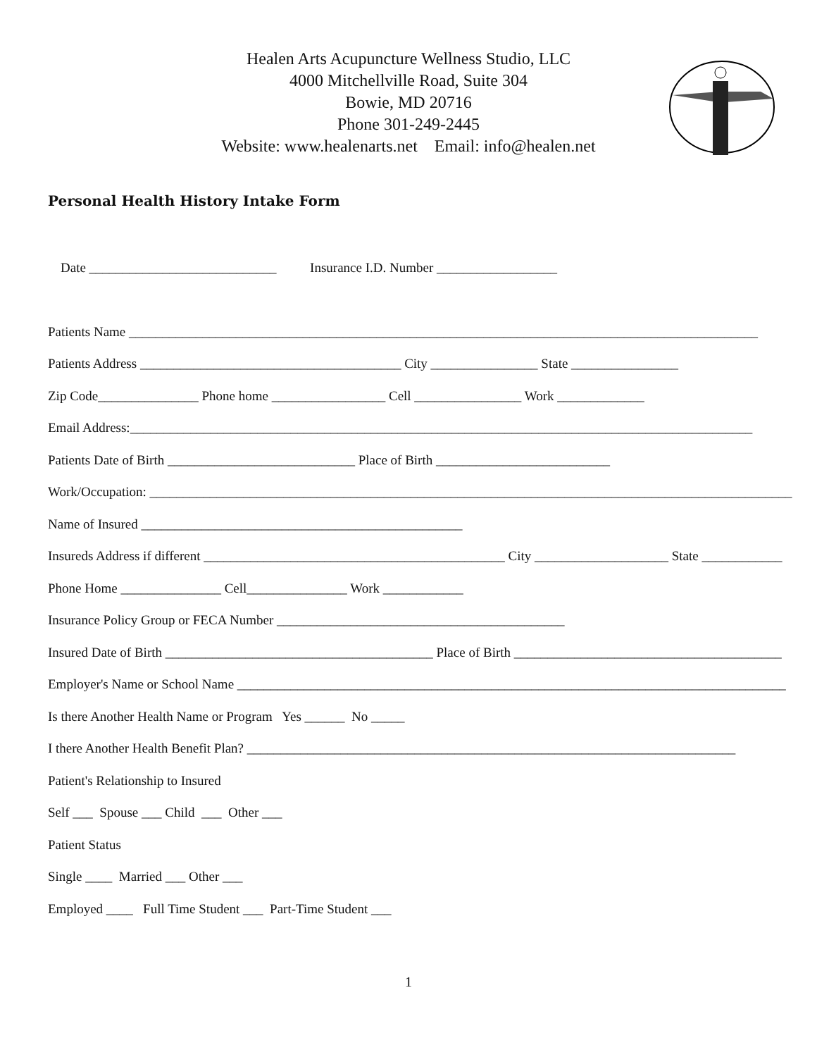Healen Arts Acupuncture Wellness Studio, LLC
4000 Mitchellville Road, Suite 304
Bowie, MD 20716
Phone 301-249-2445
Website: www.healenarts.net Email: info@healen.net
Personal Health History Intake Form
Date ____________________________ Insurance I.D. Number __________________
Patients Name ______________________________________________________________________________________________ Patients Address _______________________________________ City ________________ State ________________ Zip Code_______________ Phone home _________________ Cell ________________ Work _____________ Email Address:_____________________________________________________________________________________________ Patients Date of Birth ____________________________ Place of Birth __________________________ Work/Occupation: ________________________________________________________________________________________________ Name of Insured ________________________________________________ Insureds Address if different _____________________________________________ City ____________________ State ____________ Phone Home _______________ Cell_______________ Work ____________ Insurance Policy Group or FECA Number ___________________________________________ Insured Date of Birth ________________________________________ Place of Birth ________________________________________ Employer's Name or School Name __________________________________________________________________________________ Is there Another Health Name or Program Yes ______ No _____ I there Another Health Benefit Plan? _________________________________________________________________________ Patient's Relationship to Insured Self ___ Spouse ___ Child ___ Other ___ Patient Status Single ____ Married ___ Other ___ Employed ____ Full Time Student ___ Part-Time Student ___
1